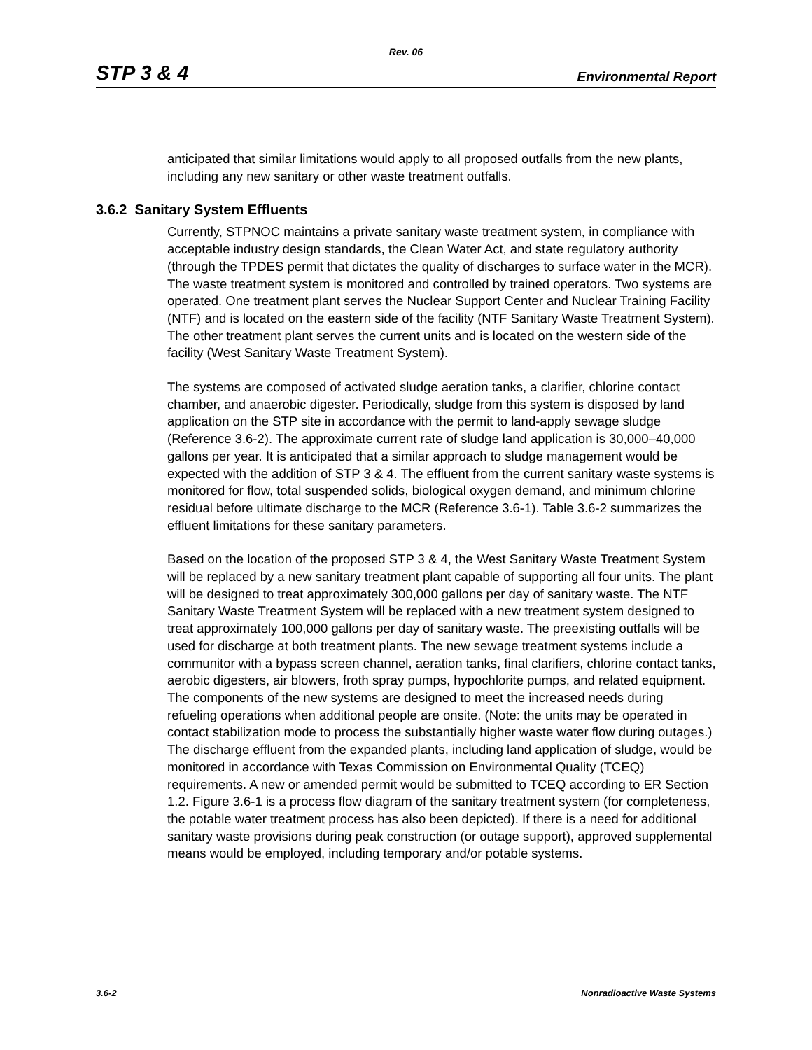Rev. 06
STP 3 & 4 Environmental Report
anticipated that similar limitations would apply to all proposed outfalls from the new plants, including any new sanitary or other waste treatment outfalls.
3.6.2 Sanitary System Effluents
Currently, STPNOC maintains a private sanitary waste treatment system, in compliance with acceptable industry design standards, the Clean Water Act, and state regulatory authority (through the TPDES permit that dictates the quality of discharges to surface water in the MCR). The waste treatment system is monitored and controlled by trained operators. Two systems are operated. One treatment plant serves the Nuclear Support Center and Nuclear Training Facility (NTF) and is located on the eastern side of the facility (NTF Sanitary Waste Treatment System). The other treatment plant serves the current units and is located on the western side of the facility (West Sanitary Waste Treatment System).
The systems are composed of activated sludge aeration tanks, a clarifier, chlorine contact chamber, and anaerobic digester. Periodically, sludge from this system is disposed by land application on the STP site in accordance with the permit to land-apply sewage sludge (Reference 3.6-2). The approximate current rate of sludge land application is 30,000–40,000 gallons per year. It is anticipated that a similar approach to sludge management would be expected with the addition of STP 3 & 4. The effluent from the current sanitary waste systems is monitored for flow, total suspended solids, biological oxygen demand, and minimum chlorine residual before ultimate discharge to the MCR (Reference 3.6-1). Table 3.6-2 summarizes the effluent limitations for these sanitary parameters.
Based on the location of the proposed STP 3 & 4, the West Sanitary Waste Treatment System will be replaced by a new sanitary treatment plant capable of supporting all four units. The plant will be designed to treat approximately 300,000 gallons per day of sanitary waste. The NTF Sanitary Waste Treatment System will be replaced with a new treatment system designed to treat approximately 100,000 gallons per day of sanitary waste. The preexisting outfalls will be used for discharge at both treatment plants. The new sewage treatment systems include a communitor with a bypass screen channel, aeration tanks, final clarifiers, chlorine contact tanks, aerobic digesters, air blowers, froth spray pumps, hypochlorite pumps, and related equipment. The components of the new systems are designed to meet the increased needs during refueling operations when additional people are onsite. (Note: the units may be operated in contact stabilization mode to process the substantially higher waste water flow during outages.) The discharge effluent from the expanded plants, including land application of sludge, would be monitored in accordance with Texas Commission on Environmental Quality (TCEQ) requirements. A new or amended permit would be submitted to TCEQ according to ER Section 1.2. Figure 3.6-1 is a process flow diagram of the sanitary treatment system (for completeness, the potable water treatment process has also been depicted). If there is a need for additional sanitary waste provisions during peak construction (or outage support), approved supplemental means would be employed, including temporary and/or potable systems.
3.6-2 Nonradioactive Waste Systems